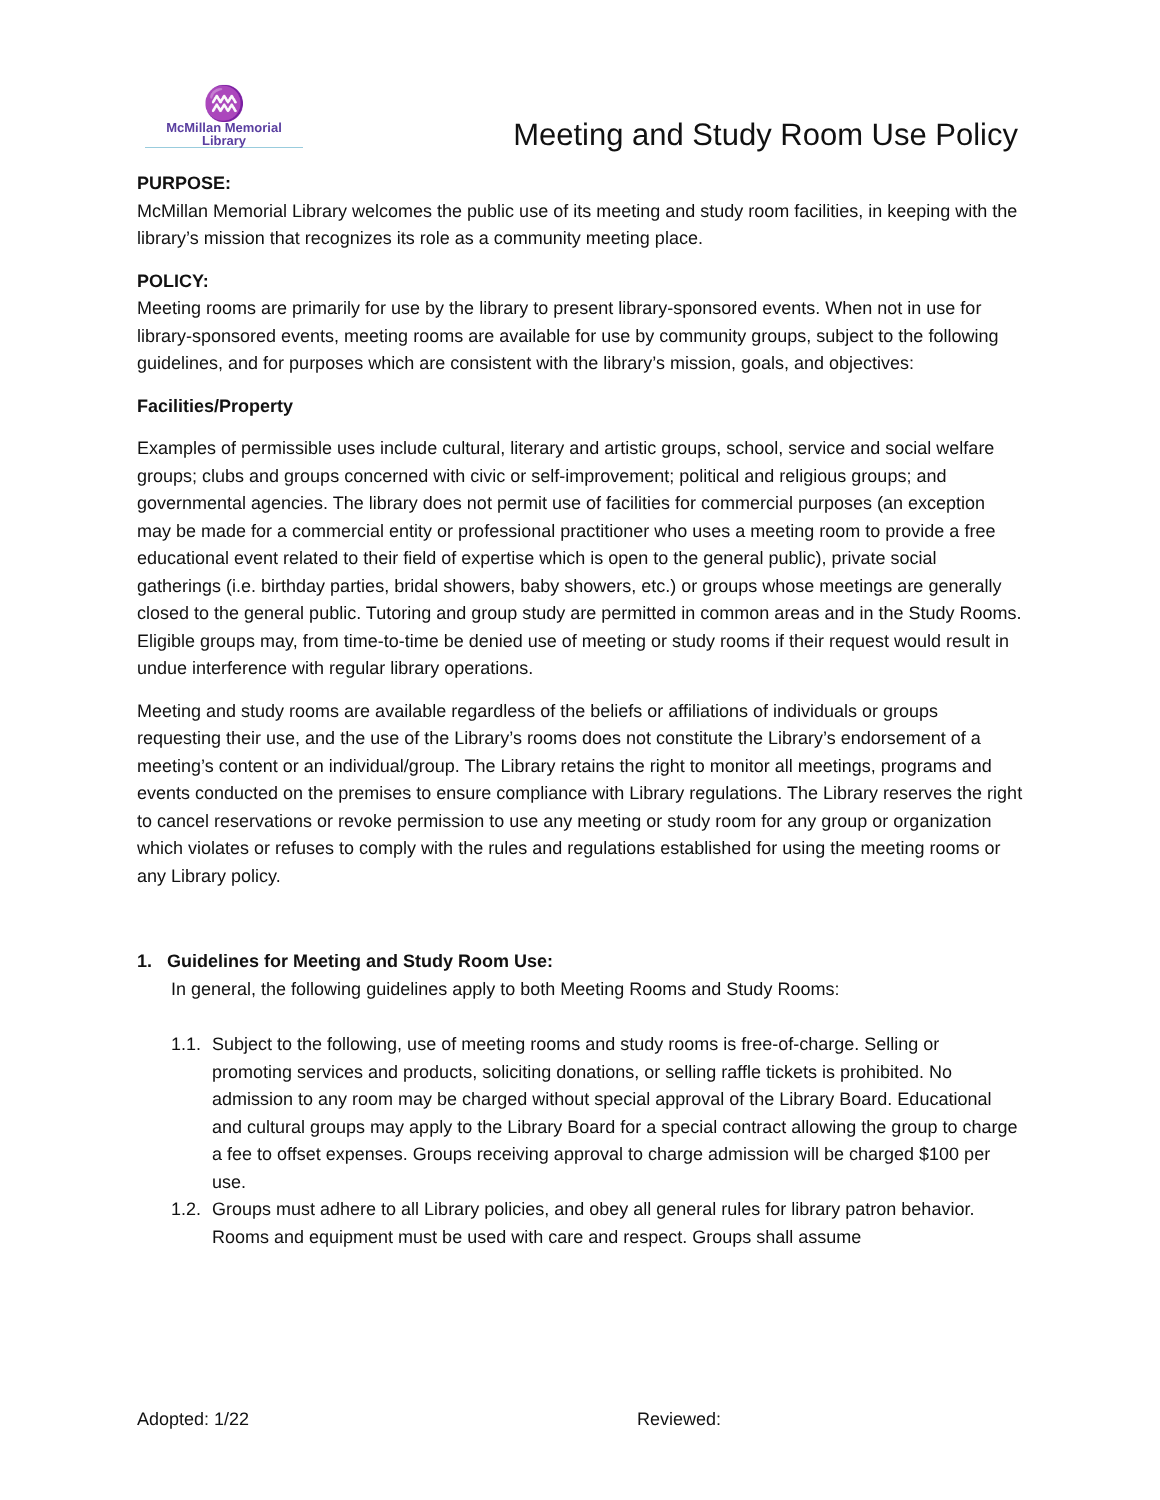♒
McMillan Memorial
Library
Meeting and Study Room Use Policy
PURPOSE:
McMillan Memorial Library welcomes the public use of its meeting and study room facilities, in keeping with the library’s mission that recognizes its role as a community meeting place.
POLICY:
Meeting rooms are primarily for use by the library to present library-sponsored events. When not in use for library-sponsored events, meeting rooms are available for use by community groups, subject to the following guidelines, and for purposes which are consistent with the library’s mission, goals, and objectives:
Facilities/Property
Examples of permissible uses include cultural, literary and artistic groups, school, service and social welfare groups; clubs and groups concerned with civic or self-improvement; political and religious groups; and governmental agencies. The library does not permit use of facilities for commercial purposes (an exception may be made for a commercial entity or professional practitioner who uses a meeting room to provide a free educational event related to their field of expertise which is open to the general public), private social gatherings (i.e. birthday parties, bridal showers, baby showers, etc.) or groups whose meetings are generally closed to the general public. Tutoring and group study are permitted in common areas and in the Study Rooms. Eligible groups may, from time-to-time be denied use of meeting or study rooms if their request would result in undue interference with regular library operations.
Meeting and study rooms are available regardless of the beliefs or affiliations of individuals or groups requesting their use, and the use of the Library’s rooms does not constitute the Library’s endorsement of a meeting’s content or an individual/group. The Library retains the right to monitor all meetings, programs and events conducted on the premises to ensure compliance with Library regulations. The Library reserves the right to cancel reservations or revoke permission to use any meeting or study room for any group or organization which violates or refuses to comply with the rules and regulations established for using the meeting rooms or any Library policy.
1. Guidelines for Meeting and Study Room Use:
In general, the following guidelines apply to both Meeting Rooms and Study Rooms:
1.1. Subject to the following, use of meeting rooms and study rooms is free-of-charge. Selling or promoting services and products, soliciting donations, or selling raffle tickets is prohibited. No admission to any room may be charged without special approval of the Library Board. Educational and cultural groups may apply to the Library Board for a special contract allowing the group to charge a fee to offset expenses. Groups receiving approval to charge admission will be charged $100 per use.
1.2. Groups must adhere to all Library policies, and obey all general rules for library patron behavior. Rooms and equipment must be used with care and respect. Groups shall assume
Adopted: 1/22 Reviewed: